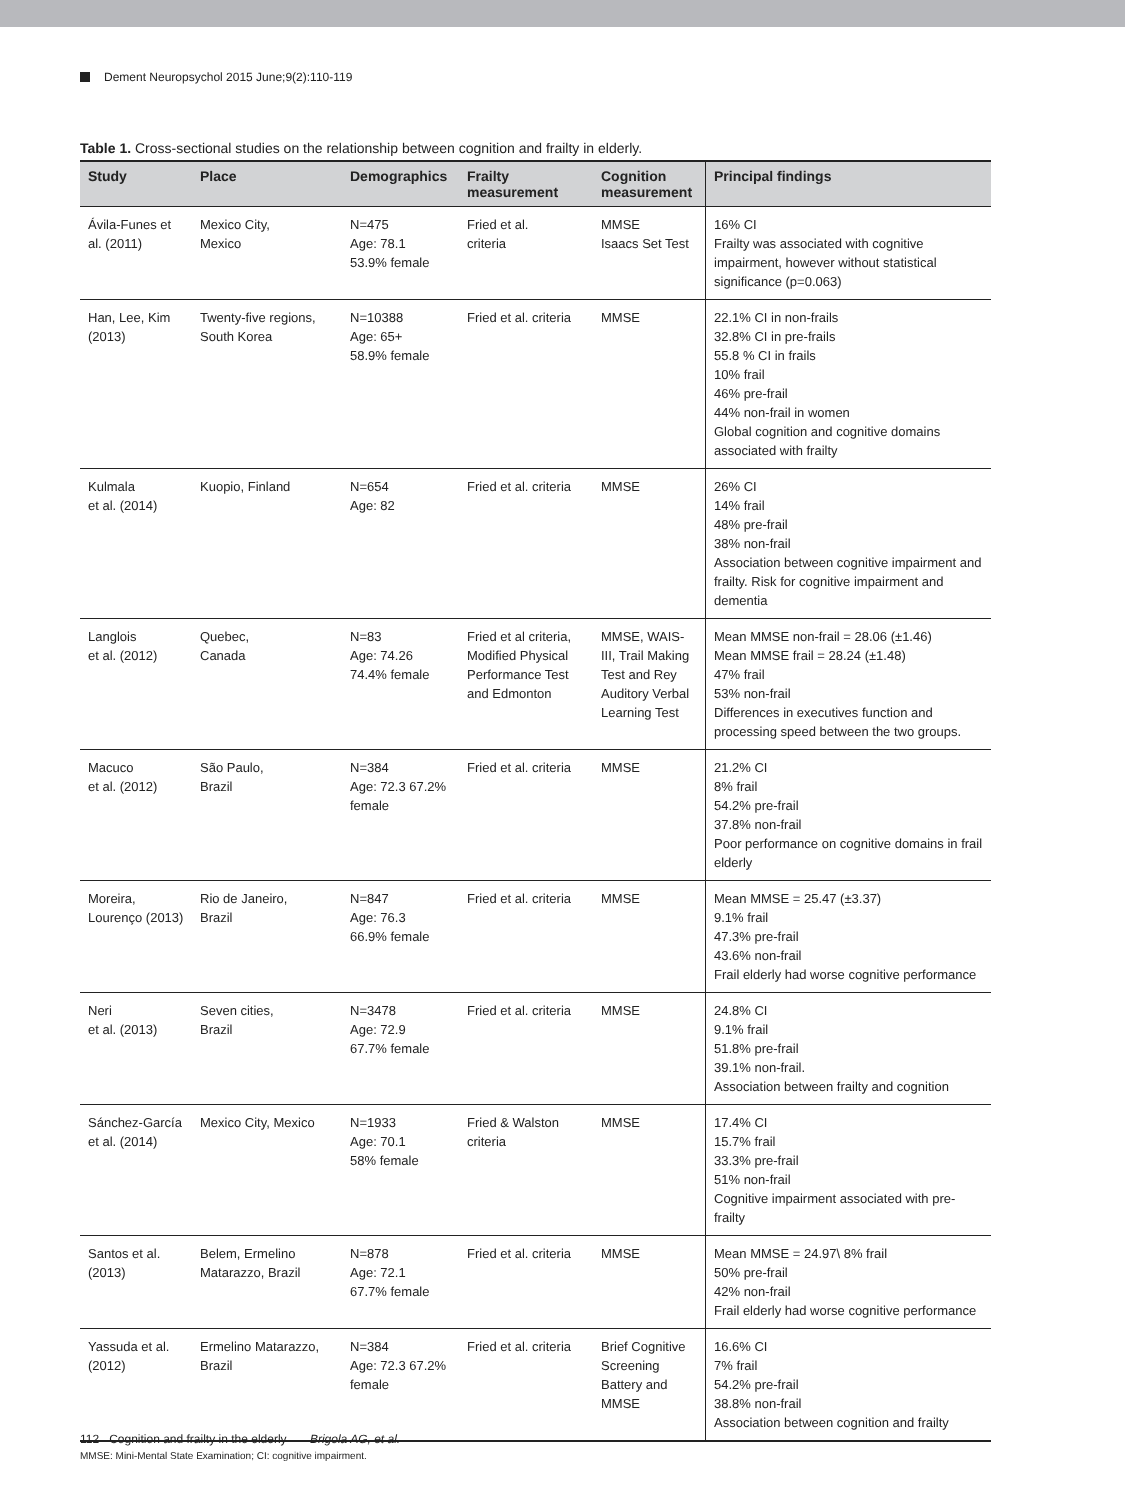Dement Neuropsychol 2015 June;9(2):110-119
Table 1. Cross-sectional studies on the relationship between cognition and frailty in elderly.
| Study | Place | Demographics | Frailty measurement | Cognition measurement | Principal findings |
| --- | --- | --- | --- | --- | --- |
| Ávila-Funes et al. (2011) | Mexico City, Mexico | N=475 Age: 78.1 53.9% female | Fried et al. criteria | MMSE Isaacs Set Test | 16% CI Frailty was associated with cognitive impairment, however without statistical significance (p=0.063) |
| Han, Lee, Kim (2013) | Twenty-five regions, South Korea | N=10388 Age: 65+ 58.9% female | Fried et al. criteria | MMSE | 22.1% CI in non-frails 32.8% CI in pre-frails 55.8 % CI in frails 10% frail 46% pre-frail 44% non-frail in women Global cognition and cognitive domains associated with frailty |
| Kulmala et al. (2014) | Kuopio, Finland | N=654 Age: 82 | Fried et al. criteria | MMSE | 26% CI 14% frail 48% pre-frail 38% non-frail Association between cognitive impairment and frailty. Risk for cognitive impairment and dementia |
| Langlois et al. (2012) | Quebec, Canada | N=83 Age: 74.26 74.4% female | Fried et al criteria, Modified Physical Performance Test and Edmonton | MMSE, WAIS-III, Trail Making Test and Rey Auditory Verbal Learning Test | Mean MMSE non-frail = 28.06 (±1.46) Mean MMSE frail = 28.24 (±1.48) 47% frail 53% non-frail Differences in executives function and processing speed between the two groups. |
| Macuco et al. (2012) | São Paulo, Brazil | N=384 Age: 72.3 67.2% female | Fried et al. criteria | MMSE | 21.2% CI 8% frail 54.2% pre-frail 37.8% non-frail Poor performance on cognitive domains in frail elderly |
| Moreira, Lourenço (2013) | Rio de Janeiro, Brazil | N=847 Age: 76.3 66.9% female | Fried et al. criteria | MMSE | Mean MMSE = 25.47 (±3.37) 9.1% frail 47.3% pre-frail 43.6% non-frail Frail elderly had worse cognitive performance |
| Neri et al. (2013) | Seven cities, Brazil | N=3478 Age: 72.9 67.7% female | Fried et al. criteria | MMSE | 24.8% CI 9.1% frail 51.8% pre-frail 39.1% non-frail. Association between frailty and cognition |
| Sánchez-García et al. (2014) | Mexico City, Mexico | N=1933 Age: 70.1 58% female | Fried & Walston criteria | MMSE | 17.4% CI 15.7% frail 33.3% pre-frail 51% non-frail Cognitive impairment associated with pre-frailty |
| Santos et al. (2013) | Belem, Ermelino Matarazzo, Brazil | N=878 Age: 72.1 67.7% female | Fried et al. criteria | MMSE | Mean MMSE = 24.97\ 8% frail 50% pre-frail 42% non-frail Frail elderly had worse cognitive performance |
| Yassuda et al. (2012) | Ermelino Matarazzo, Brazil | N=384 Age: 72.3 67.2% female | Fried et al. criteria | Brief Cognitive Screening Battery and MMSE | 16.6% CI 7% frail 54.2% pre-frail 38.8% non-frail Association between cognition and frailty |
MMSE: Mini-Mental State Examination; CI: cognitive impairment.
112 Cognition and frailty in the elderly Brigola AG, et al.